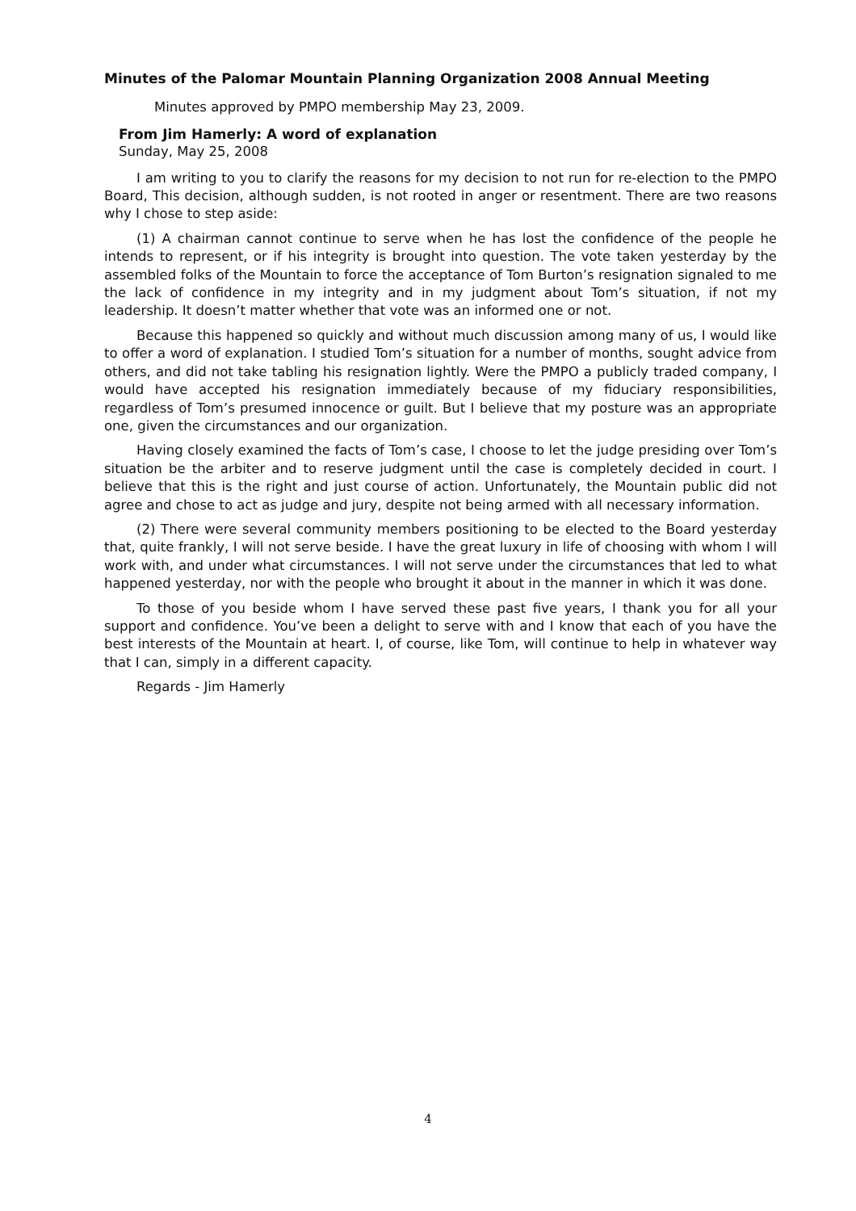Minutes of the Palomar Mountain Planning Organization 2008 Annual Meeting
Minutes approved by PMPO membership May 23, 2009.
From Jim Hamerly: A word of explanation
Sunday, May 25, 2008
I am writing to you to clarify the reasons for my decision to not run for re-election to the PMPO Board, This decision, although sudden, is not rooted in anger or resentment. There are two reasons why I chose to step aside:
(1) A chairman cannot continue to serve when he has lost the confidence of the people he intends to represent, or if his integrity is brought into question. The vote taken yesterday by the assembled folks of the Mountain to force the acceptance of Tom Burton’s resignation signaled to me the lack of confidence in my integrity and in my judgment about Tom’s situation, if not my leadership. It doesn’t matter whether that vote was an informed one or not.
Because this happened so quickly and without much discussion among many of us, I would like to offer a word of explanation. I studied Tom’s situation for a number of months, sought advice from others, and did not take tabling his resignation lightly. Were the PMPO a publicly traded company, I would have accepted his resignation immediately because of my fiduciary responsibilities, regardless of Tom’s presumed innocence or guilt. But I believe that my posture was an appropriate one, given the circumstances and our organization.
Having closely examined the facts of Tom’s case, I choose to let the judge presiding over Tom’s situation be the arbiter and to reserve judgment until the case is completely decided in court. I believe that this is the right and just course of action. Unfortunately, the Mountain public did not agree and chose to act as judge and jury, despite not being armed with all necessary information.
(2) There were several community members positioning to be elected to the Board yesterday that, quite frankly, I will not serve beside. I have the great luxury in life of choosing with whom I will work with, and under what circumstances. I will not serve under the circumstances that led to what happened yesterday, nor with the people who brought it about in the manner in which it was done.
To those of you beside whom I have served these past five years, I thank you for all your support and confidence. You’ve been a delight to serve with and I know that each of you have the best interests of the Mountain at heart. I, of course, like Tom, will continue to help in whatever way that I can, simply in a different capacity.
Regards - Jim Hamerly
4